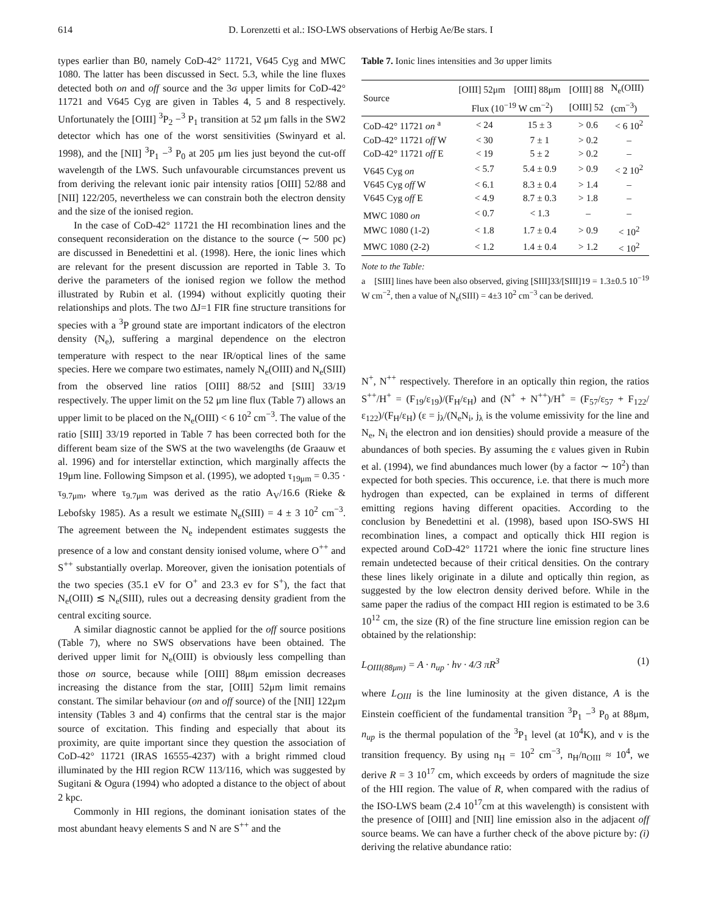614 D. Lorenzetti et al.: ISO-LWS observations of Herbig Ae/Be stars. I
types earlier than B0, namely CoD-42° 11721, V645 Cyg and MWC 1080. The latter has been discussed in Sect. 5.3, while the line fluxes detected both on and off source and the 3σ upper limits for CoD-42° 11721 and V645 Cyg are given in Tables 4, 5 and 8 respectively. Unfortunately the [OIII] <sup>3</sup>P<sub>2</sub> −<sup>3</sup> P<sub>1</sub> transition at 52 μm falls in the SW2 detector which has one of the worst sensitivities (Swinyard et al. 1998), and the [NII] <sup>3</sup>P<sub>1</sub> −<sup>3</sup> P<sub>0</sub> at 205 μm lies just beyond the cut-off wavelength of the LWS. Such unfavourable circumstances prevent us from deriving the relevant ionic pair intensity ratios [OIII] 52/88 and [NII] 122/205, nevertheless we can constrain both the electron density and the size of the ionised region.
In the case of CoD-42° 11721 the HI recombination lines and the consequent reconsideration on the distance to the source (∼ 500 pc) are discussed in Benedettini et al. (1998). Here, the ionic lines which are relevant for the present discussion are reported in Table 3. To derive the parameters of the ionised region we follow the method illustrated by Rubin et al. (1994) without explicitly quoting their relationships and plots. The two ΔJ=1 FIR fine structure transitions for species with a <sup>3</sup>P ground state are important indicators of the electron density (N<sub>e</sub>), suffering a marginal dependence on the electron temperature with respect to the near IR/optical lines of the same species. Here we compare two estimates, namely N<sub>e</sub>(OIII) and N<sub>e</sub>(SIII) from the observed line ratios [OIII] 88/52 and [SIII] 33/19 respectively. The upper limit on the 52 μm line flux (Table 7) allows an upper limit to be placed on the N<sub>e</sub>(OIII) < 6 10<sup>2</sup> cm<sup>−3</sup>. The value of the ratio [SIII] 33/19 reported in Table 7 has been corrected both for the different beam size of the SWS at the two wavelengths (de Graauw et al. 1996) and for interstellar extinction, which marginally affects the 19μm line. Following Simpson et al. (1995), we adopted τ<sub>19μm</sub> = 0.35 · τ<sub>9.7μm</sub>, where τ<sub>9.7μm</sub> was derived as the ratio A<sub>V</sub>/16.6 (Rieke & Lebofsky 1985). As a result we estimate N<sub>e</sub>(SIII) = 4 ± 3 10<sup>2</sup> cm<sup>−3</sup>. The agreement between the N<sub>e</sub> independent estimates suggests the presence of a low and constant density ionised volume, where O<sup>++</sup> and S<sup>++</sup> substantially overlap. Moreover, given the ionisation potentials of the two species (35.1 eV for O<sup>+</sup> and 23.3 ev for S<sup>+</sup>), the fact that N<sub>e</sub>(OIII) ≲ N<sub>e</sub>(SIII), rules out a decreasing density gradient from the central exciting source.
A similar diagnostic cannot be applied for the off source positions (Table 7), where no SWS observations have been obtained. The derived upper limit for N<sub>e</sub>(OIII) is obviously less compelling than those on source, because while [OIII] 88μm emission decreases increasing the distance from the star, [OIII] 52μm limit remains constant. The similar behaviour (on and off source) of the [NII] 122μm intensity (Tables 3 and 4) confirms that the central star is the major source of excitation. This finding and especially that about its proximity, are quite important since they question the association of CoD-42° 11721 (IRAS 16555-4237) with a bright rimmed cloud illuminated by the HII region RCW 113/116, which was suggested by Sugitani & Ogura (1994) who adopted a distance to the object of about 2 kpc.
Commonly in HII regions, the dominant ionisation states of the most abundant heavy elements S and N are S<sup>++</sup> and the
Table 7. Ionic lines intensities and 3σ upper limits
| Source | [OIII] 52μm | [OIII] 88μm | [OIII] 88 | N<sub>e</sub>(OIII) |
| --- | --- | --- | --- | --- |
| | Flux (10<sup>−19</sup> W cm<sup>−2</sup>) | | [OIII] 52 | (cm<sup>−3</sup>) |
| CoD-42° 11721 on <sup>a</sup> | < 24 | 15 ± 3 | > 0.6 | < 6 10<sup>2</sup> |
| CoD-42° 11721 off W | < 30 | 7 ± 1 | > 0.2 | – |
| CoD-42° 11721 off E | < 19 | 5 ± 2 | > 0.2 | – |
| V645 Cyg on | < 5.7 | 5.4 ± 0.9 | > 0.9 | < 2 10<sup>2</sup> |
| V645 Cyg off W | < 6.1 | 8.3 ± 0.4 | > 1.4 | – |
| V645 Cyg off E | < 4.9 | 8.7 ± 0.3 | > 1.8 | – |
| MWC 1080 on | < 0.7 | < 1.3 | – | – |
| MWC 1080 (1-2) | < 1.8 | 1.7 ± 0.4 | > 0.9 | < 10<sup>2</sup> |
| MWC 1080 (2-2) | < 1.2 | 1.4 ± 0.4 | > 1.2 | < 10<sup>2</sup> |
Note to the Table:
a [SIII] lines have been also observed, giving [SIII]33/[SIII]19 = 1.3±0.5 10<sup>−19</sup> W cm<sup>−2</sup>, then a value of N<sub>e</sub>(SIII) = 4±3 10<sup>2</sup> cm<sup>−3</sup> can be derived.
N<sup>+</sup>, N<sup>++</sup> respectively. Therefore in an optically thin region, the ratios S<sup>++</sup>/H<sup>+</sup> = (F<sub>19</sub>/ε<sub>19</sub>)/(F<sub>H</sub>/ε<sub>H</sub>) and (N<sup>+</sup> + N<sup>++</sup>)/H<sup>+</sup> = (F<sub>57</sub>/ε<sub>57</sub> + F<sub>122</sub>/ε<sub>122</sub>)/(F<sub>H</sub>/ε<sub>H</sub>) (ε = j<sub>λ</sub>/(N<sub>e</sub>N<sub>i</sub>, j<sub>λ</sub> is the volume emissivity for the line and N<sub>e</sub>, N<sub>i</sub> the electron and ion densities) should provide a measure of the abundances of both species. By assuming the ε values given in Rubin et al. (1994), we find abundances much lower (by a factor ∼ 10<sup>2</sup>) than expected for both species. This occurence, i.e. that there is much more hydrogen than expected, can be explained in terms of different emitting regions having different opacities. According to the conclusion by Benedettini et al. (1998), based upon ISO-SWS HI recombination lines, a compact and optically thick HII region is expected around CoD-42° 11721 where the ionic fine structure lines remain undetected because of their critical densities. On the contrary these lines likely originate in a dilute and optically thin region, as suggested by the low electron density derived before. While in the same paper the radius of the compact HII region is estimated to be 3.6 10<sup>12</sup> cm, the size (R) of the fine structure line emission region can be obtained by the relationship:
L<sub>OIII(88μm)</sub> = A · n<sub>up</sub> · hν · 4/3 πR<sup>3</sup> (1)
where L<sub>OIII</sub> is the line luminosity at the given distance, A is the Einstein coefficient of the fundamental transition <sup>3</sup>P<sub>1</sub> −<sup>3</sup> P<sub>0</sub> at 88μm, n<sub>up</sub> is the thermal population of the <sup>3</sup>P<sub>1</sub> level (at 10<sup>4</sup>K), and ν is the transition frequency. By using n<sub>H</sub> = 10<sup>2</sup> cm<sup>−3</sup>, n<sub>H</sub>/n<sub>OIII</sub> ≈ 10<sup>4</sup>, we derive R = 3 10<sup>17</sup> cm, which exceeds by orders of magnitude the size of the HII region. The value of R, when compared with the radius of the ISO-LWS beam (2.4 10<sup>17</sup>cm at this wavelength) is consistent with the presence of [OIII] and [NII] line emission also in the adjacent off source beams. We can have a further check of the above picture by: (i) deriving the relative abundance ratio: